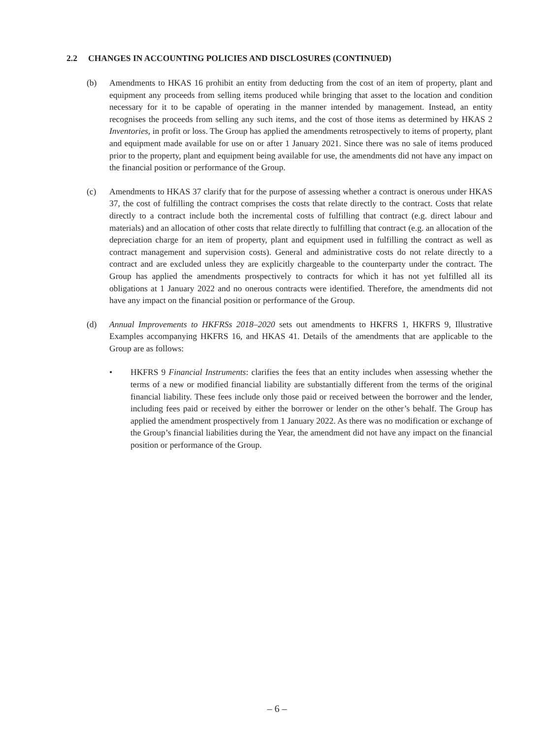2.2 CHANGES IN ACCOUNTING POLICIES AND DISCLOSURES (CONTINUED)
(b) Amendments to HKAS 16 prohibit an entity from deducting from the cost of an item of property, plant and equipment any proceeds from selling items produced while bringing that asset to the location and condition necessary for it to be capable of operating in the manner intended by management. Instead, an entity recognises the proceeds from selling any such items, and the cost of those items as determined by HKAS 2 Inventories, in profit or loss. The Group has applied the amendments retrospectively to items of property, plant and equipment made available for use on or after 1 January 2021. Since there was no sale of items produced prior to the property, plant and equipment being available for use, the amendments did not have any impact on the financial position or performance of the Group.
(c) Amendments to HKAS 37 clarify that for the purpose of assessing whether a contract is onerous under HKAS 37, the cost of fulfilling the contract comprises the costs that relate directly to the contract. Costs that relate directly to a contract include both the incremental costs of fulfilling that contract (e.g. direct labour and materials) and an allocation of other costs that relate directly to fulfilling that contract (e.g. an allocation of the depreciation charge for an item of property, plant and equipment used in fulfilling the contract as well as contract management and supervision costs). General and administrative costs do not relate directly to a contract and are excluded unless they are explicitly chargeable to the counterparty under the contract. The Group has applied the amendments prospectively to contracts for which it has not yet fulfilled all its obligations at 1 January 2022 and no onerous contracts were identified. Therefore, the amendments did not have any impact on the financial position or performance of the Group.
(d) Annual Improvements to HKFRSs 2018–2020 sets out amendments to HKFRS 1, HKFRS 9, Illustrative Examples accompanying HKFRS 16, and HKAS 41. Details of the amendments that are applicable to the Group are as follows:
• HKFRS 9 Financial Instruments: clarifies the fees that an entity includes when assessing whether the terms of a new or modified financial liability are substantially different from the terms of the original financial liability. These fees include only those paid or received between the borrower and the lender, including fees paid or received by either the borrower or lender on the other’s behalf. The Group has applied the amendment prospectively from 1 January 2022. As there was no modification or exchange of the Group’s financial liabilities during the Year, the amendment did not have any impact on the financial position or performance of the Group.
– 6 –